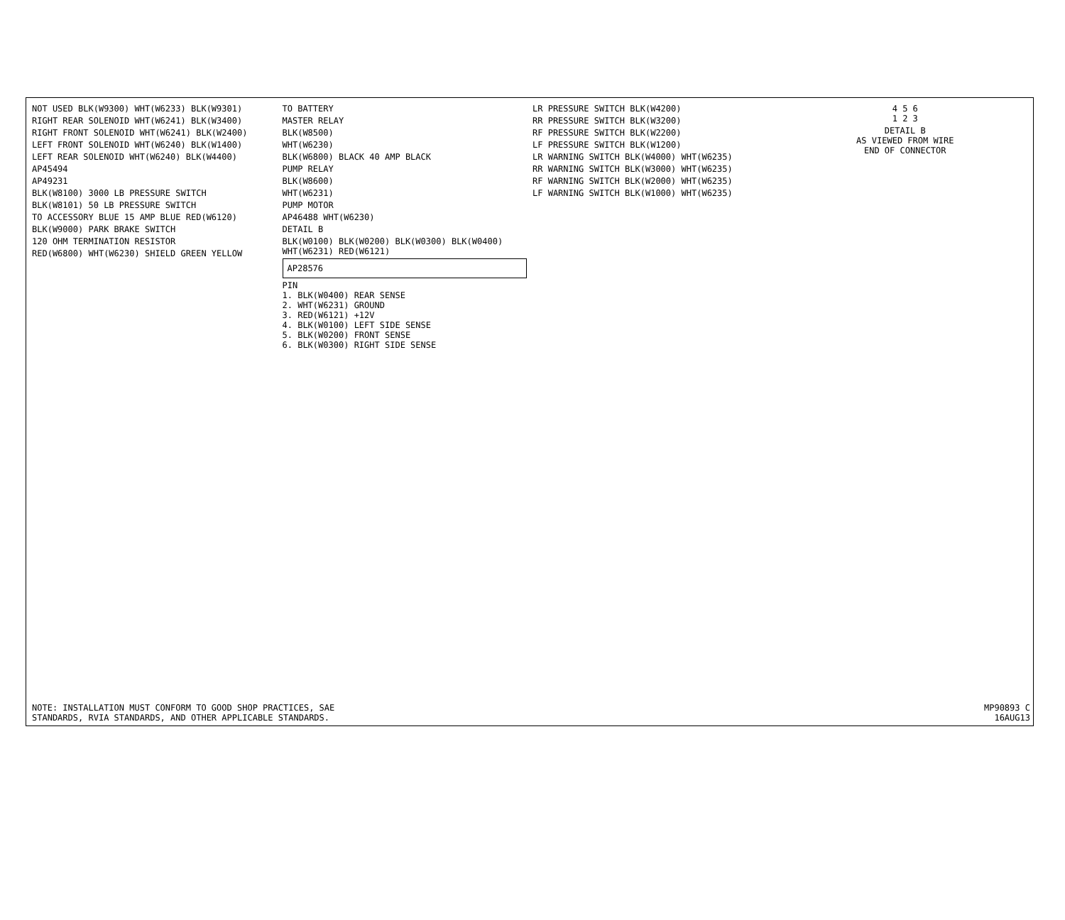NOT USED BLK(W9300) WHT(W6233) BLK(W9301)
RIGHT REAR SOLENOID WHT(W6241) BLK(W3400)
RIGHT FRONT SOLENOID WHT(W6241) BLK(W2400)
LEFT FRONT SOLENOID WHT(W6240) BLK(W1400)
LEFT REAR SOLENOID WHT(W6240) BLK(W4400)
AP45494
AP49231
BLK(W8100) 3000 LB PRESSURE SWITCH
BLK(W8101) 50 LB PRESSURE SWITCH
TO ACCESSORY BLUE 15 AMP BLUE RED(W6120)
BLK(W9000) PARK BRAKE SWITCH
120 OHM TERMINATION RESISTOR
RED(W6800) WHT(W6230) SHIELD GREEN YELLOW
TO BATTERY
MASTER RELAY
BLK(W8500)
WHT(W6230)
BLK(W6800) BLACK 40 AMP BLACK
PUMP RELAY
BLK(W8600)
WHT(W6231)
PUMP MOTOR
AP46488 WHT(W6230)
DETAIL B
BLK(W0100) BLK(W0200) BLK(W0300) BLK(W0400) WHT(W6231) RED(W6121)
AP28576
PIN
1. BLK(W0400) REAR SENSE
2. WHT(W6231) GROUND
3. RED(W6121) +12V
4. BLK(W0100) LEFT SIDE SENSE
5. BLK(W0200) FRONT SENSE
6. BLK(W0300) RIGHT SIDE SENSE
LR PRESSURE SWITCH BLK(W4200)
RR PRESSURE SWITCH BLK(W3200)
RF PRESSURE SWITCH BLK(W2200)
LF PRESSURE SWITCH BLK(W1200)
LR WARNING SWITCH BLK(W4000) WHT(W6235)
RR WARNING SWITCH BLK(W3000) WHT(W6235)
RF WARNING SWITCH BLK(W2000) WHT(W6235)
LF WARNING SWITCH BLK(W1000) WHT(W6235)
4 5 6
1 2 3
DETAIL B
AS VIEWED FROM WIRE
END OF CONNECTOR
NOTE: INSTALLATION MUST CONFORM TO GOOD SHOP PRACTICES, SAE
STANDARDS, RVIA STANDARDS, AND OTHER APPLICABLE STANDARDS.
MP90893 C
16AUG13